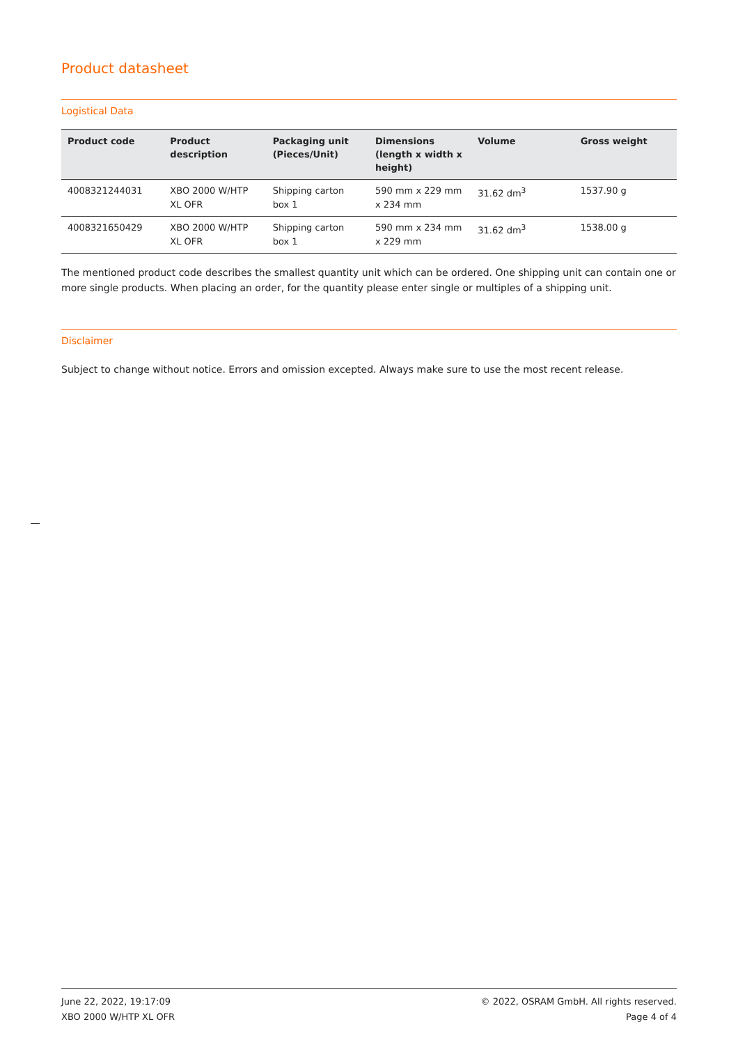Product datasheet
Logistical Data
| Product code | Product description | Packaging unit (Pieces/Unit) | Dimensions (length x width x height) | Volume | Gross weight |
| --- | --- | --- | --- | --- | --- |
| 4008321244031 | XBO 2000 W/HTP XL OFR | Shipping carton box 1 | 590 mm x 229 mm x 234 mm | 31.62 dm<sup>3</sup> | 1537.90 g |
| 4008321650429 | XBO 2000 W/HTP XL OFR | Shipping carton box 1 | 590 mm x 234 mm x 229 mm | 31.62 dm<sup>3</sup> | 1538.00 g |
The mentioned product code describes the smallest quantity unit which can be ordered. One shipping unit can contain one or more single products. When placing an order, for the quantity please enter single or multiples of a shipping unit.
Disclaimer
Subject to change without notice. Errors and omission excepted. Always make sure to use the most recent release.
June 22, 2022, 19:17:09
XBO 2000 W/HTP XL OFR
© 2022, OSRAM GmbH. All rights reserved.
Page 4 of 4